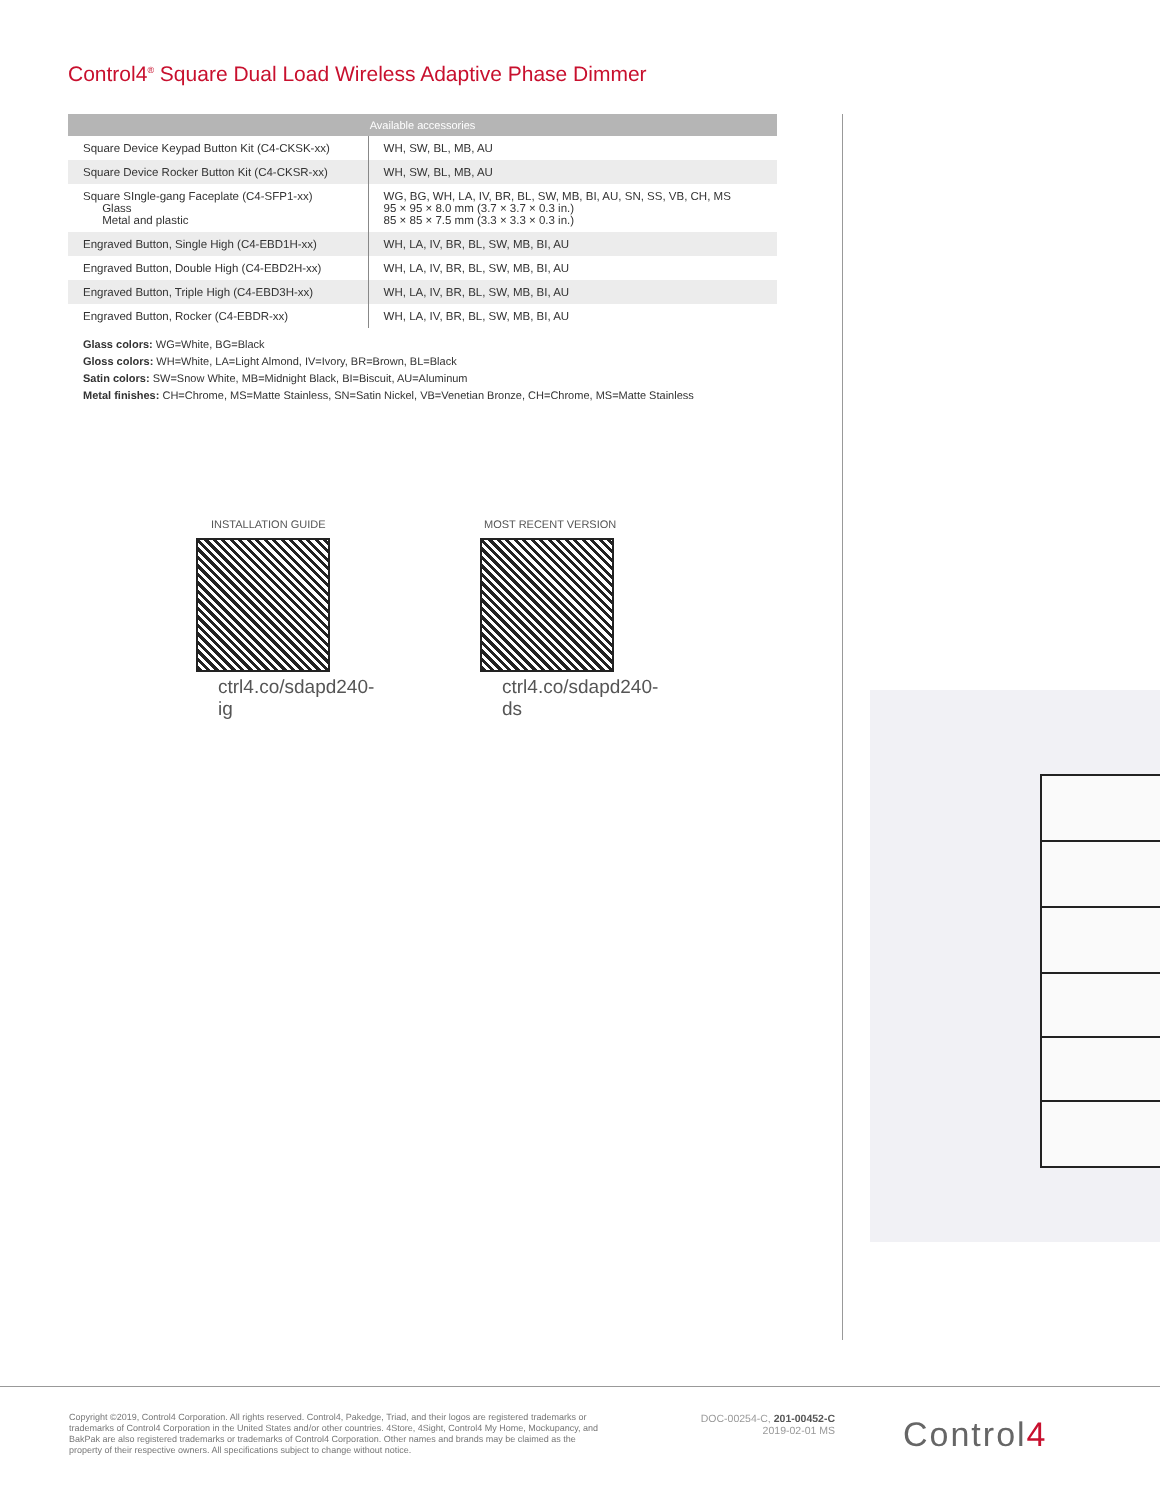Control4<sup>®</sup> Square Dual Load Wireless Adaptive Phase Dimmer
| Available accessories | |
| --- | --- |
| Square Device Keypad Button Kit (C4-CKSK-xx) | WH, SW, BL, MB, AU |
| Square Device Rocker Button Kit (C4-CKSR-xx) | WH, SW, BL, MB, AU |
| Square SIngle-gang Faceplate (C4-SFP1-xx) Glass Metal and plastic | WG, BG, WH, LA, IV, BR, BL, SW, MB, BI, AU, SN, SS, VB, CH, MS 95 × 95 × 8.0 mm (3.7 × 3.7 × 0.3 in.) 85 × 85 × 7.5 mm (3.3 × 3.3 × 0.3 in.) |
| Engraved Button, Single High (C4-EBD1H-xx) | WH, LA, IV, BR, BL, SW, MB, BI, AU |
| Engraved Button, Double High (C4-EBD2H-xx) | WH, LA, IV, BR, BL, SW, MB, BI, AU |
| Engraved Button, Triple High (C4-EBD3H-xx) | WH, LA, IV, BR, BL, SW, MB, BI, AU |
| Engraved Button, Rocker (C4-EBDR-xx) | WH, LA, IV, BR, BL, SW, MB, BI, AU |
Glass colors: WG=White, BG=Black
Gloss colors: WH=White, LA=Light Almond, IV=Ivory, BR=Brown, BL=Black
Satin colors: SW=Snow White, MB=Midnight Black, BI=Biscuit, AU=Aluminum
Metal finishes: CH=Chrome, MS=Matte Stainless, SN=Satin Nickel, VB=Venetian Bronze, CH=Chrome, MS=Matte Stainless
INSTALLATION GUIDE
ctrl4.co/sdapd240-ig
MOST RECENT VERSION
ctrl4.co/sdapd240-ds
Copyright ©2019, Control4 Corporation. All rights reserved. Control4, Pakedge, Triad, and their logos are registered trademarks or trademarks of Control4 Corporation in the United States and/or other countries. 4Store, 4Sight, Control4 My Home, Mockupancy, and BakPak are also registered trademarks or trademarks of Control4 Corporation. Other names and brands may be claimed as the property of their respective owners. All specifications subject to change without notice.
DOC-00254-C, 201-00452-C
2019-02-01 MS
Control4